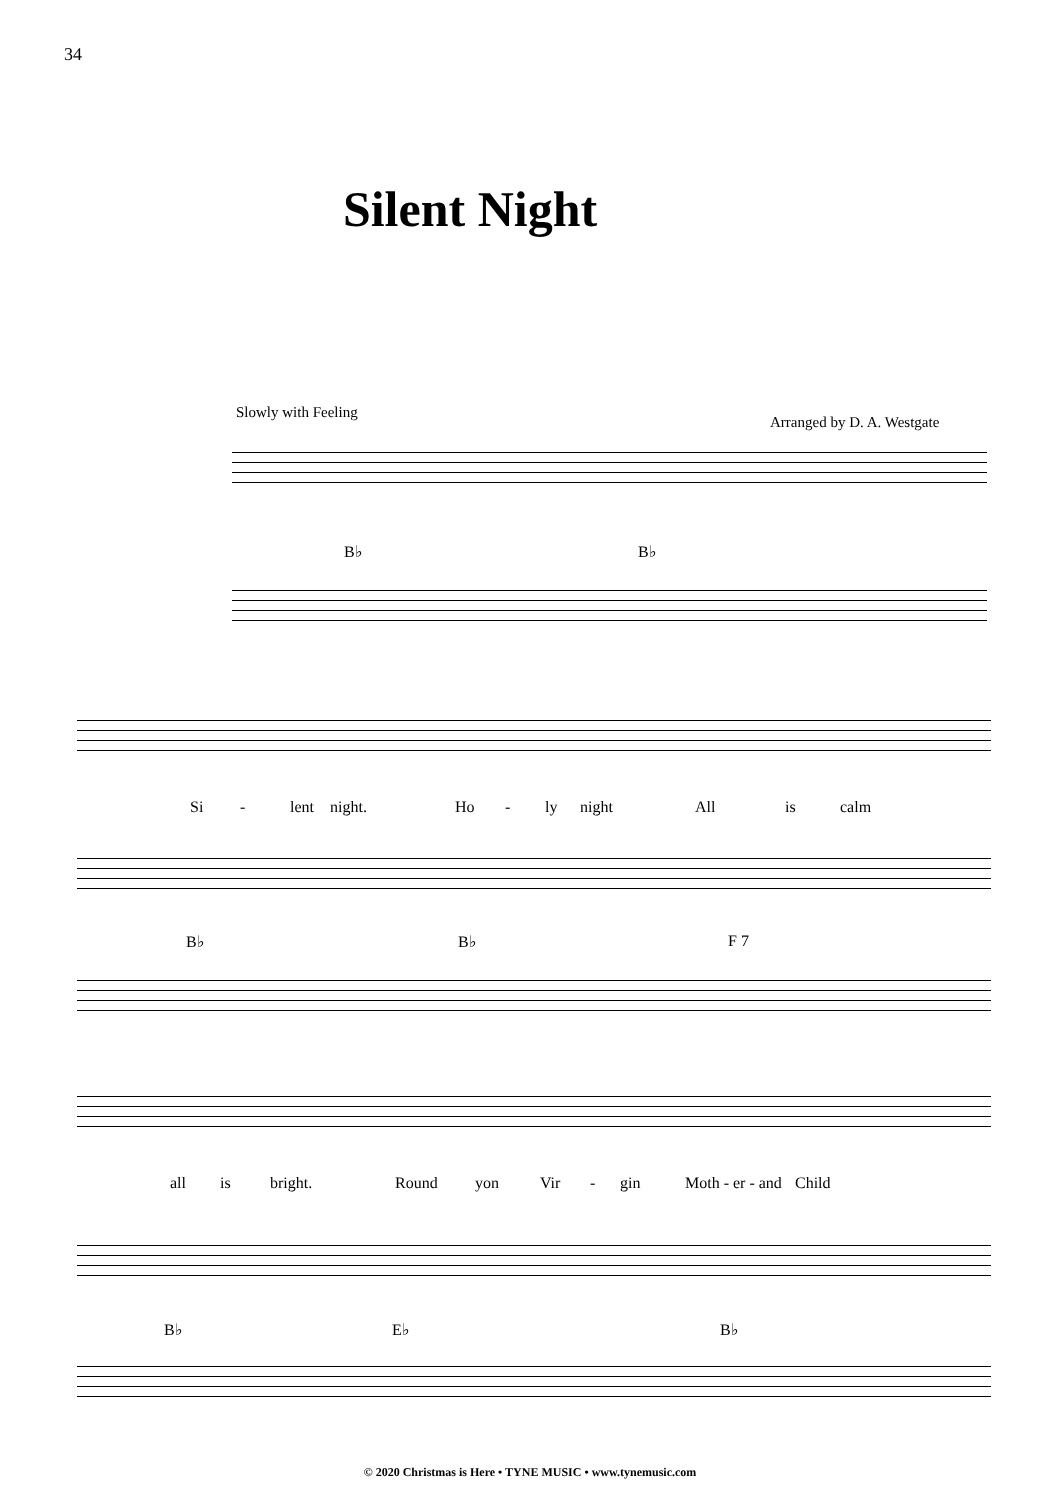34
Silent Night
Slowly with Feeling
Arranged by D. A. Westgate
B♭ B♭
Si - lent night. Ho - ly night All is calm
B♭ B♭ F 7
all is bright. Round yon Vir - gin Moth - er - and Child
B♭ E♭ B♭
© 2020 Christmas is Here • TYNE MUSIC • www.tynemusic.com